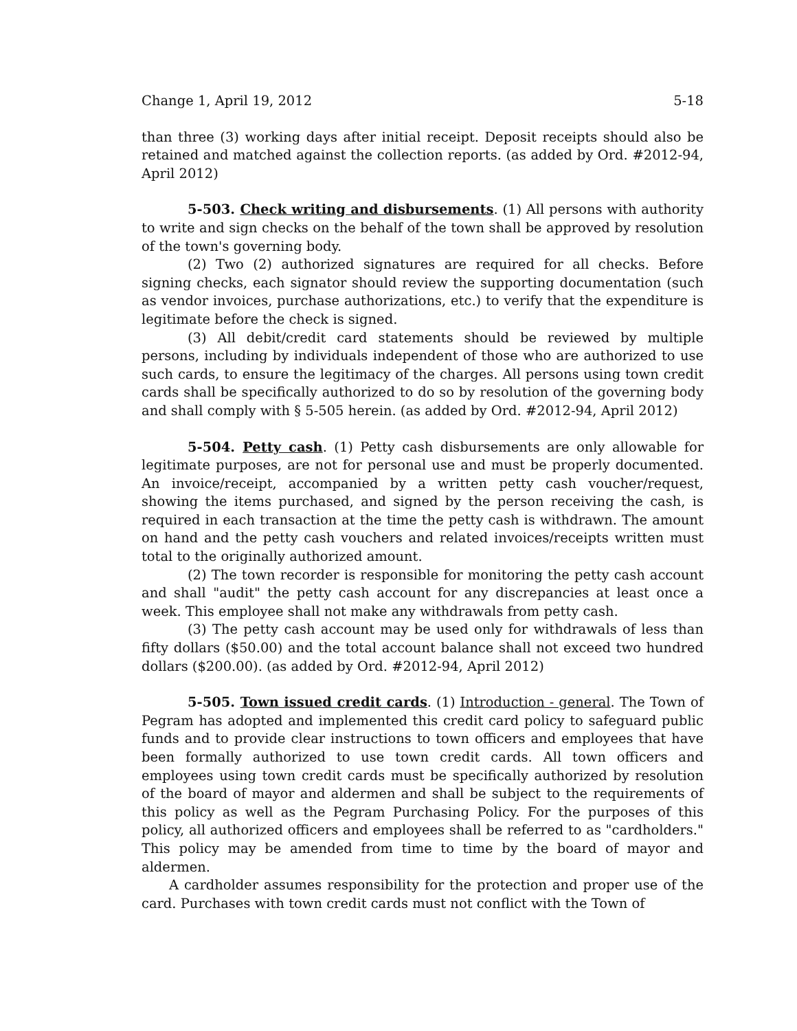Change 1, April 19, 2012 5-18
than three (3) working days after initial receipt. Deposit receipts should also be retained and matched against the collection reports. (as added by Ord. #2012-94, April 2012)
5-503. Check writing and disbursements. (1) All persons with authority to write and sign checks on the behalf of the town shall be approved by resolution of the town's governing body.
(2) Two (2) authorized signatures are required for all checks. Before signing checks, each signator should review the supporting documentation (such as vendor invoices, purchase authorizations, etc.) to verify that the expenditure is legitimate before the check is signed.
(3) All debit/credit card statements should be reviewed by multiple persons, including by individuals independent of those who are authorized to use such cards, to ensure the legitimacy of the charges. All persons using town credit cards shall be specifically authorized to do so by resolution of the governing body and shall comply with § 5-505 herein. (as added by Ord. #2012-94, April 2012)
5-504. Petty cash. (1) Petty cash disbursements are only allowable for legitimate purposes, are not for personal use and must be properly documented. An invoice/receipt, accompanied by a written petty cash voucher/request, showing the items purchased, and signed by the person receiving the cash, is required in each transaction at the time the petty cash is withdrawn. The amount on hand and the petty cash vouchers and related invoices/receipts written must total to the originally authorized amount.
(2) The town recorder is responsible for monitoring the petty cash account and shall "audit" the petty cash account for any discrepancies at least once a week. This employee shall not make any withdrawals from petty cash.
(3) The petty cash account may be used only for withdrawals of less than fifty dollars ($50.00) and the total account balance shall not exceed two hundred dollars ($200.00). (as added by Ord. #2012-94, April 2012)
5-505. Town issued credit cards. (1) Introduction - general. The Town of Pegram has adopted and implemented this credit card policy to safeguard public funds and to provide clear instructions to town officers and employees that have been formally authorized to use town credit cards. All town officers and employees using town credit cards must be specifically authorized by resolution of the board of mayor and aldermen and shall be subject to the requirements of this policy as well as the Pegram Purchasing Policy. For the purposes of this policy, all authorized officers and employees shall be referred to as "cardholders." This policy may be amended from time to time by the board of mayor and aldermen.
A cardholder assumes responsibility for the protection and proper use of the card. Purchases with town credit cards must not conflict with the Town of